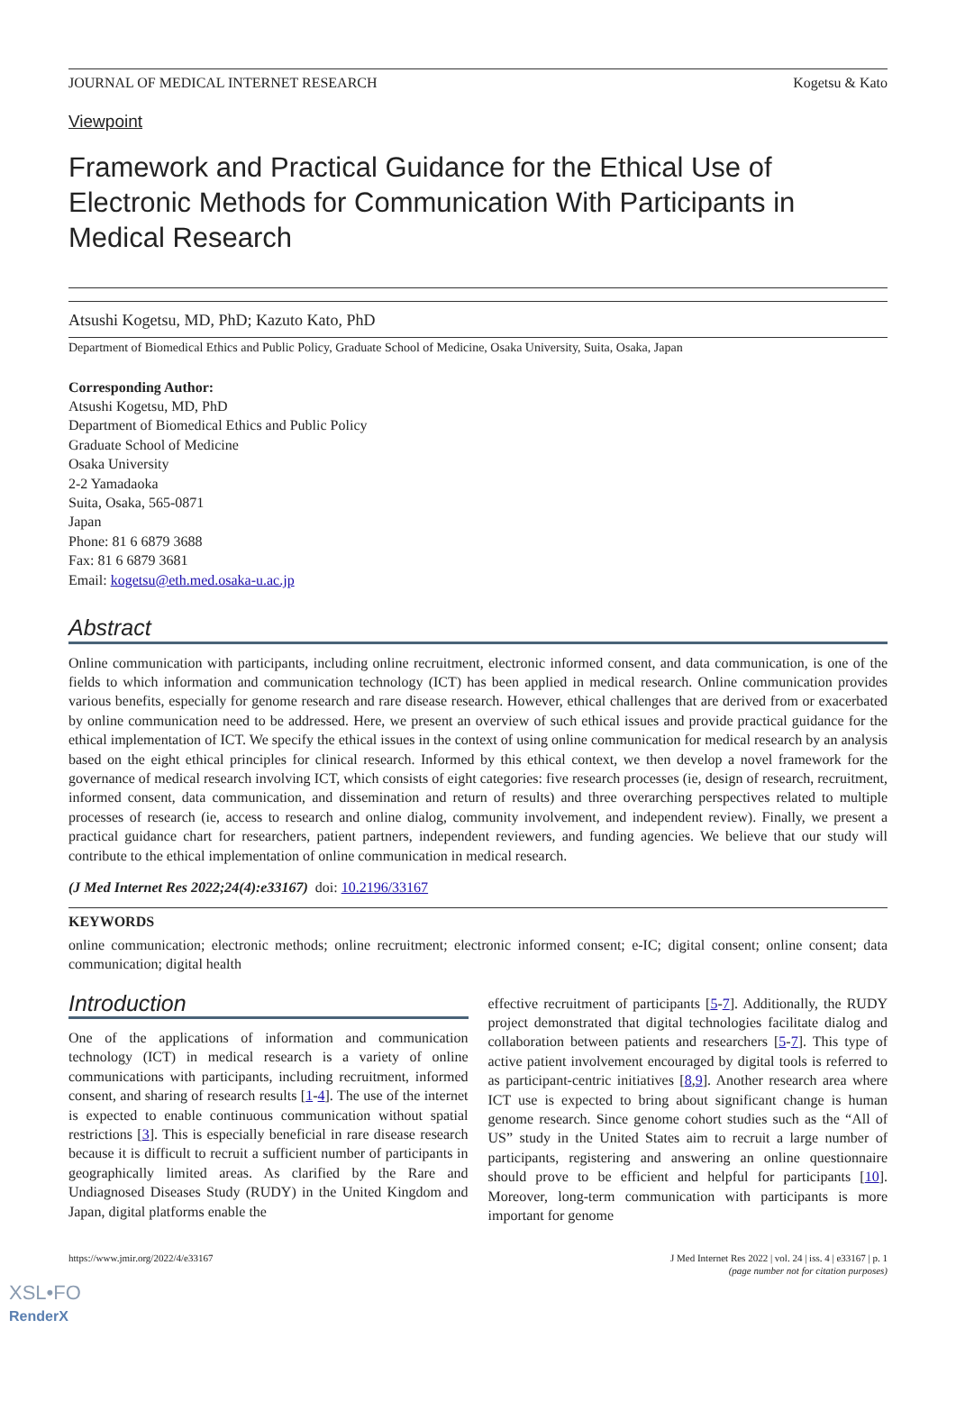JOURNAL OF MEDICAL INTERNET RESEARCH Kogetsu & Kato
Viewpoint
Framework and Practical Guidance for the Ethical Use of Electronic Methods for Communication With Participants in Medical Research
Atsushi Kogetsu, MD, PhD; Kazuto Kato, PhD
Department of Biomedical Ethics and Public Policy, Graduate School of Medicine, Osaka University, Suita, Osaka, Japan
Corresponding Author:
Atsushi Kogetsu, MD, PhD
Department of Biomedical Ethics and Public Policy
Graduate School of Medicine
Osaka University
2-2 Yamadaoka
Suita, Osaka, 565-0871
Japan
Phone: 81 6 6879 3688
Fax: 81 6 6879 3681
Email: kogetsu@eth.med.osaka-u.ac.jp
Abstract
Online communication with participants, including online recruitment, electronic informed consent, and data communication, is one of the fields to which information and communication technology (ICT) has been applied in medical research. Online communication provides various benefits, especially for genome research and rare disease research. However, ethical challenges that are derived from or exacerbated by online communication need to be addressed. Here, we present an overview of such ethical issues and provide practical guidance for the ethical implementation of ICT. We specify the ethical issues in the context of using online communication for medical research by an analysis based on the eight ethical principles for clinical research. Informed by this ethical context, we then develop a novel framework for the governance of medical research involving ICT, which consists of eight categories: five research processes (ie, design of research, recruitment, informed consent, data communication, and dissemination and return of results) and three overarching perspectives related to multiple processes of research (ie, access to research and online dialog, community involvement, and independent review). Finally, we present a practical guidance chart for researchers, patient partners, independent reviewers, and funding agencies. We believe that our study will contribute to the ethical implementation of online communication in medical research.
(J Med Internet Res 2022;24(4):e33167) doi: 10.2196/33167
KEYWORDS
online communication; electronic methods; online recruitment; electronic informed consent; e-IC; digital consent; online consent; data communication; digital health
Introduction
One of the applications of information and communication technology (ICT) in medical research is a variety of online communications with participants, including recruitment, informed consent, and sharing of research results [1-4]. The use of the internet is expected to enable continuous communication without spatial restrictions [3]. This is especially beneficial in rare disease research because it is difficult to recruit a sufficient number of participants in geographically limited areas. As clarified by the Rare and Undiagnosed Diseases Study (RUDY) in the United Kingdom and Japan, digital platforms enable the
effective recruitment of participants [5-7]. Additionally, the RUDY project demonstrated that digital technologies facilitate dialog and collaboration between patients and researchers [5-7]. This type of active patient involvement encouraged by digital tools is referred to as participant-centric initiatives [8,9]. Another research area where ICT use is expected to bring about significant change is human genome research. Since genome cohort studies such as the “All of US” study in the United States aim to recruit a large number of participants, registering and answering an online questionnaire should prove to be efficient and helpful for participants [10]. Moreover, long-term communication with participants is more important for genome
https://www.jmir.org/2022/4/e33167 J Med Internet Res 2022 | vol. 24 | iss. 4 | e33167 | p. 1
(page number not for citation purposes)
XSL•FO
RenderX